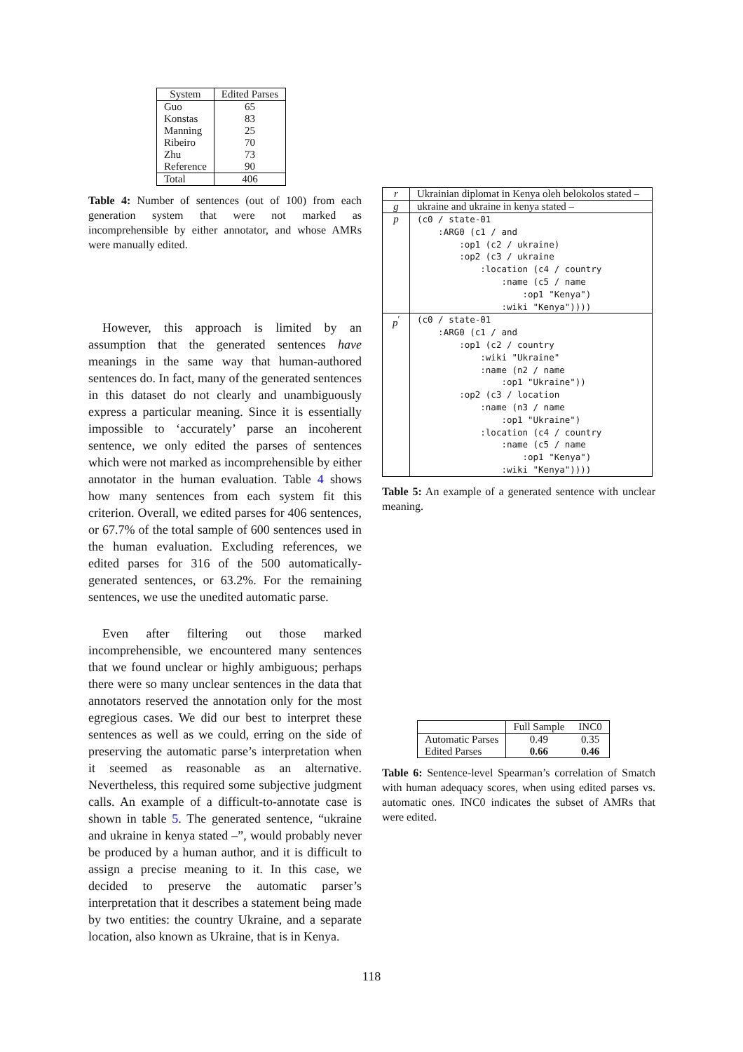| System | Edited Parses |
| --- | --- |
| Guo | 65 |
| Konstas | 83 |
| Manning | 25 |
| Ribeiro | 70 |
| Zhu | 73 |
| Reference | 90 |
| Total | 406 |
Table 4: Number of sentences (out of 100) from each generation system that were not marked as incomprehensible by either annotator, and whose AMRs were manually edited.
However, this approach is limited by an assumption that the generated sentences have meanings in the same way that human-authored sentences do. In fact, many of the generated sentences in this dataset do not clearly and unambiguously express a particular meaning. Since it is essentially impossible to ‘accurately’ parse an incoherent sentence, we only edited the parses of sentences which were not marked as incomprehensible by either annotator in the human evaluation. Table 4 shows how many sentences from each system fit this criterion. Overall, we edited parses for 406 sentences, or 67.7% of the total sample of 600 sentences used in the human evaluation. Excluding references, we edited parses for 316 of the 500 automatically-generated sentences, or 63.2%. For the remaining sentences, we use the unedited automatic parse.
Even after filtering out those marked incomprehensible, we encountered many sentences that we found unclear or highly ambiguous; perhaps there were so many unclear sentences in the data that annotators reserved the annotation only for the most egregious cases. We did our best to interpret these sentences as well as we could, erring on the side of preserving the automatic parse’s interpretation when it seemed as reasonable as an alternative. Nevertheless, this required some subjective judgment calls. An example of a difficult-to-annotate case is shown in table 5. The generated sentence, “ukraine and ukraine in kenya stated –”, would probably never be produced by a human author, and it is difficult to assign a precise meaning to it. In this case, we decided to preserve the automatic parser’s interpretation that it describes a statement being made by two entities: the country Ukraine, and a separate location, also known as Ukraine, that is in Kenya.
| r | Ukrainian diplomat in Kenya oleh belokolos stated – |
| g | ukraine and ukraine in kenya stated – |
| p | (c0 / state-01 :ARG0 (c1 / and :op1 (c2 / ukraine) :op2 (c3 / ukraine :location (c4 / country :name (c5 / name :op1 "Kenya") :wiki "Kenya")))) |
| p<sup>′</sup> | (c0 / state-01 :ARG0 (c1 / and :op1 (c2 / country :wiki "Ukraine" :name (n2 / name :op1 "Ukraine")) :op2 (c3 / location :name (n3 / name :op1 "Ukraine") :location (c4 / country :name (c5 / name :op1 "Kenya") :wiki "Kenya")))) |
Table 5: An example of a generated sentence with unclear meaning.
| | Full Sample | INC0 |
| Automatic Parses | 0.49 | 0.35 |
| Edited Parses | 0.66 | 0.46 |
Table 6: Sentence-level Spearman’s correlation of Smatch with human adequacy scores, when using edited parses vs. automatic ones. INC0 indicates the subset of AMRs that were edited.
118